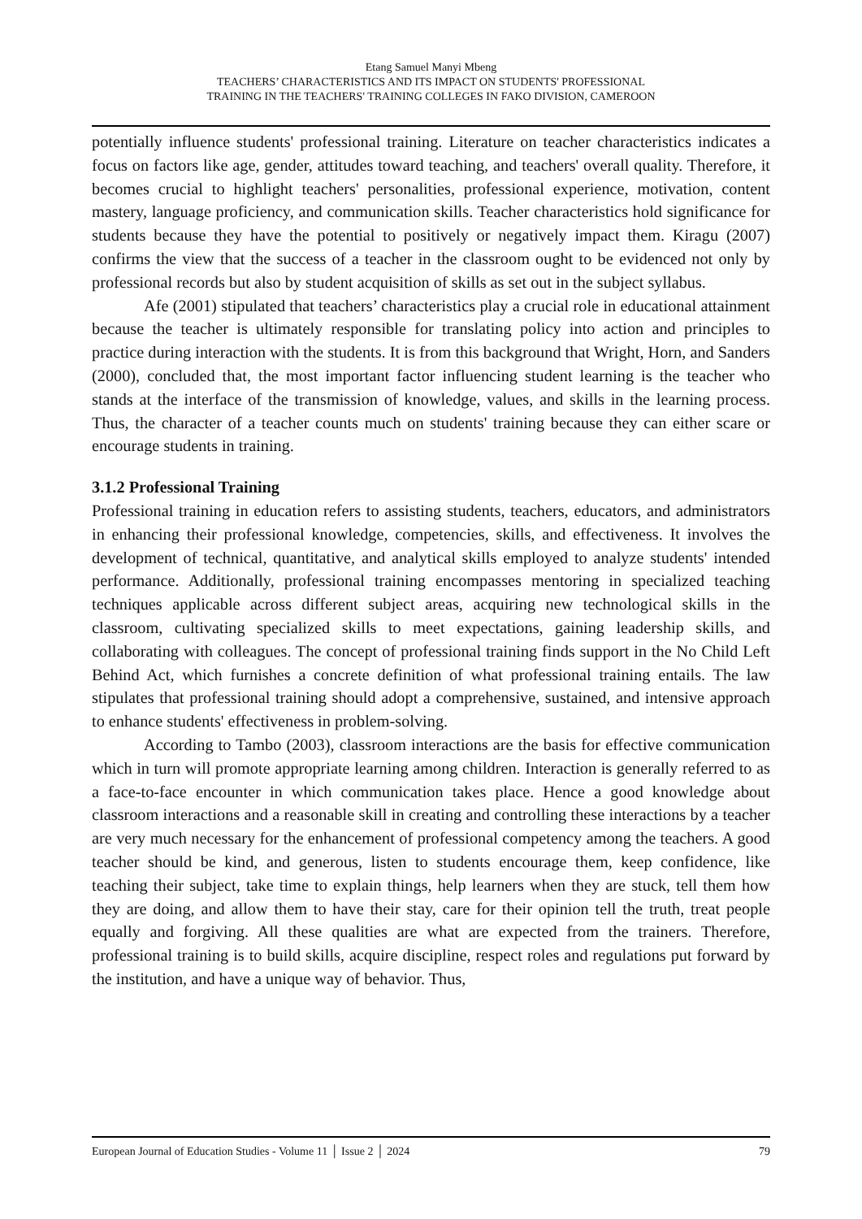Etang Samuel Manyi Mbeng
TEACHERS’ CHARACTERISTICS AND ITS IMPACT ON STUDENTS' PROFESSIONAL
TRAINING IN THE TEACHERS' TRAINING COLLEGES IN FAKO DIVISION, CAMEROON
potentially influence students' professional training. Literature on teacher characteristics indicates a focus on factors like age, gender, attitudes toward teaching, and teachers' overall quality. Therefore, it becomes crucial to highlight teachers' personalities, professional experience, motivation, content mastery, language proficiency, and communication skills. Teacher characteristics hold significance for students because they have the potential to positively or negatively impact them. Kiragu (2007) confirms the view that the success of a teacher in the classroom ought to be evidenced not only by professional records but also by student acquisition of skills as set out in the subject syllabus.
Afe (2001) stipulated that teachers’ characteristics play a crucial role in educational attainment because the teacher is ultimately responsible for translating policy into action and principles to practice during interaction with the students. It is from this background that Wright, Horn, and Sanders (2000), concluded that, the most important factor influencing student learning is the teacher who stands at the interface of the transmission of knowledge, values, and skills in the learning process. Thus, the character of a teacher counts much on students' training because they can either scare or encourage students in training.
3.1.2 Professional Training
Professional training in education refers to assisting students, teachers, educators, and administrators in enhancing their professional knowledge, competencies, skills, and effectiveness. It involves the development of technical, quantitative, and analytical skills employed to analyze students' intended performance. Additionally, professional training encompasses mentoring in specialized teaching techniques applicable across different subject areas, acquiring new technological skills in the classroom, cultivating specialized skills to meet expectations, gaining leadership skills, and collaborating with colleagues. The concept of professional training finds support in the No Child Left Behind Act, which furnishes a concrete definition of what professional training entails. The law stipulates that professional training should adopt a comprehensive, sustained, and intensive approach to enhance students' effectiveness in problem-solving.
According to Tambo (2003), classroom interactions are the basis for effective communication which in turn will promote appropriate learning among children. Interaction is generally referred to as a face-to-face encounter in which communication takes place. Hence a good knowledge about classroom interactions and a reasonable skill in creating and controlling these interactions by a teacher are very much necessary for the enhancement of professional competency among the teachers. A good teacher should be kind, and generous, listen to students encourage them, keep confidence, like teaching their subject, take time to explain things, help learners when they are stuck, tell them how they are doing, and allow them to have their stay, care for their opinion tell the truth, treat people equally and forgiving. All these qualities are what are expected from the trainers. Therefore, professional training is to build skills, acquire discipline, respect roles and regulations put forward by the institution, and have a unique way of behavior. Thus,
European Journal of Education Studies - Volume 11 │ Issue 2 │ 2024 79